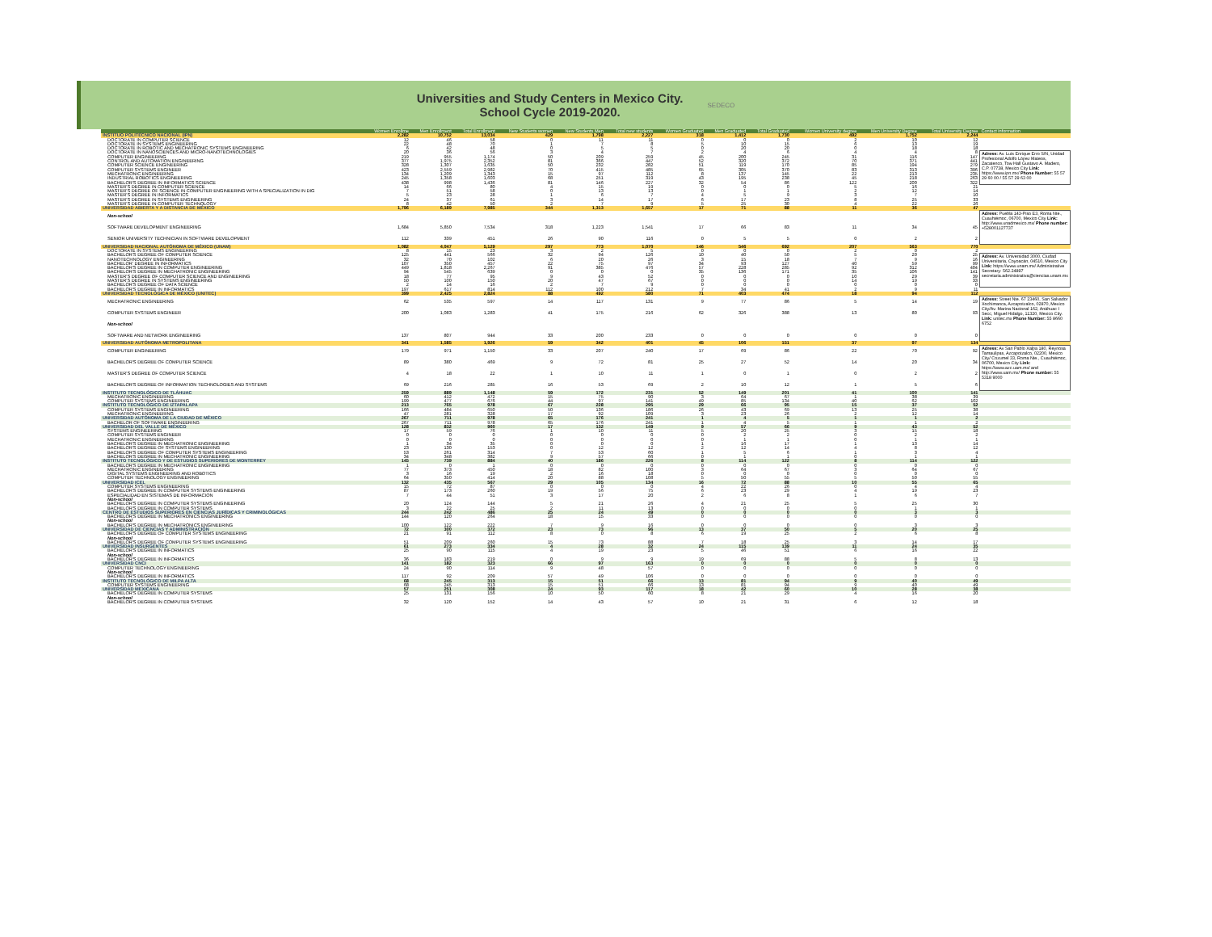Universities and Study Centers in Mexico City.
School Cycle 2019-2020.
SEDECO
| | Women Enrollme | Men Enrollment | Total Enrollment | New Students women | New Students Men | Total new students | Women Graduated | Men Graduated | Total Graduated | Women University degree | Men University Degree | Total University Degree | Contact information |
| --- | --- | --- | --- | --- | --- | --- | --- | --- | --- | --- | --- | --- | --- |
| INSTITUO POLITÉCNICO NACIONAL (IPN) | 2,282 | 10,752 | 13,034 | 429 | 1,798 | 2,227 | 318 | 1,412 | 1,730 | 492 | 1,752 | 2,244 | |
| DOCTORATE IN COMPUTER SCIENCE | 12 | 46 | 58 | 0 | 11 | 11 | 0 | 0 | 0 | 2 | 10 | 12 | |
| DOCTORATE IN SYSTEMS ENGINEERING | 22 | 48 | 70 | 1 | 7 | 8 | 5 | 10 | 15 | 6 | 13 | 19 | |
| DOCTORATE IN ROBOTIC AND MECHATRONIC SYSTEMS ENGINEERING | 6 | 42 | 48 | 0 | 5 | 5 | 0 | 20 | 20 | 0 | 18 | 18 | |
| DOCTORATE IN NANOSCIENCES AND MICRO-NANOTECHNOLOGIES | 20 | 36 | 56 | 3 | 4 | 7 | 2 | 4 | 6 | 4 | 4 | 8 | Adress: Av. Luis Enrique Erro S/N, Unidad Profesional Adolfo López Mateos, Zacatenco, Tow Hall Gustavo A. Madero, C.P. 07738, Mexico City Link: https://www.ipn.mx/ Phone Number: 55 57 29 60 00 / 55 57 29 63 00 |
| COMPUTER ENGINEERING | 219 | 955 | 1,174 | 50 | 209 | 259 | 45 | 200 | 245 | 31 | 116 | 147 | |
| CONTROL AND AUTOMATION ENGINEERING | 377 | 1,975 | 2,352 | 81 | 366 | 447 | 52 | 320 | 372 | 70 | 371 | 441 | |
| COMPUTER SCIENCE ENGINEERING | 328 | 1,307 | 1,635 | 50 | 232 | 282 | 51 | 119 | 170 | 85 | 194 | 279 | |
| COMPUTER SYSTEMS ENGINEER | 423 | 2,559 | 2,982 | 70 | 415 | 485 | 65 | 305 | 370 | 83 | 313 | 396 | |
| MECHATRONIC ENGINEERING | 134 | 1,209 | 1,343 | 15 | 97 | 112 | 8 | 137 | 145 | 22 | 213 | 235 | |
| INDUSTRIAL ROBOTICS ENGINEERING | 245 | 1,358 | 1,603 | 68 | 251 | 319 | 43 | 195 | 238 | 45 | 218 | 263 | |
| BACHELOR'S DEGREE IN INFORMATICS SCIENCE | 438 | 998 | 1,436 | 81 | 146 | 227 | 32 | 54 | 86 | 122 | 200 | 322 | |
| MASTER'S DEGREE IN COMPUTER SCIENCE | 14 | 66 | 80 | 4 | 15 | 19 | 0 | 0 | 0 | 5 | 16 | 21 | |
| MASTER'S DEGREE OF SCIENCE IN COMPUTER ENGINEERING WITH A SPECIALIZATION IN DIG | 7 | 51 | 58 | 0 | 13 | 13 | 0 | 1 | 1 | 2 | 12 | 14 | |
| MASTER'S DEGREE IN INFORMATICS | 5 | 23 | 28 | 1 | 6 | 7 | 4 | 5 | 9 | 3 | 7 | 10 | |
| MASTER'S DEGREE IN SYSTEMS ENGINEERING | 24 | 37 | 61 | 3 | 14 | 17 | 6 | 17 | 23 | 8 | 25 | 33 | |
| MASTER'S DEGREE IN COMPUTER TECHNOLOGY | 8 | 42 | 50 | 2 | 7 | 9 | 5 | 25 | 30 | 4 | 22 | 26 | |
| UNIVERSIDAD ABIERTA Y A DISTANCIA DE MÉXICO | 1,796 | 6,189 | 7,985 | 344 | 1,313 | 1,657 | 17 | 71 | 88 | 11 | 36 | 47 | |
| Non-school | | | | | | | | | | | | | Adress: Puebla 143-Piso E3, Roma Nte., Cuauhtémoc, 06700, Mexico City Link: http://www.unadmexico.mx/ Phone number: +528001127737 |
| SOFTWARE DEVELOPMENT ENGINEERING | 1,684 | 5,850 | 7,534 | 318 | 1,223 | 1,541 | 17 | 66 | 83 | 11 | 34 | 45 | |
| SENIOR UNIVERSITY TECHNICIAN IN SOFTWARE DEVELOPMENT | 112 | 339 | 451 | 26 | 90 | 116 | 0 | 5 | 5 | 0 | 2 | 2 | |
| UNIVERSIDAD NACIONAL AUTÓNOMA DE MÉXICO (UNAM) | 1,082 | 4,047 | 5,129 | 297 | 773 | 1,070 | 146 | 546 | 692 | 207 | 563 | 770 | |
| DOCTORATE IN SYSTEMS ENGINEERING | 8 | 15 | 23 | 3 | 2 | 5 | 0 | 0 | 0 | 2 | 0 | 2 | |
| BACHELOR'S DEGREE OF COMPUTER SCIENCE | 125 | 441 | 566 | 32 | 94 | 126 | 10 | 40 | 50 | 5 | 20 | 25 | Adress: Av. Universidad 3000, Ciudad Universitaria, Coyoacán, 04510, Mexico City Link: https://www.unam.mx/ Administrative Secretary: 562.24897 secretaria.administrativa@ciencias.unam.mx |
| NANOTECHNOLOGY ENGINEERING | 32 | 70 | 102 | 6 | 20 | 26 | 3 | 15 | 18 | 7 | 9 | 16 | |
| BACHELOR' DEGREE IN INFORMATICS | 107 | 350 | 457 | 22 | 75 | 97 | 34 | 93 | 127 | 40 | 59 | 99 | |
| BACHELOR'S DEGREE IN COMPUTER ENGINEERING | 449 | 1,818 | 2,267 | 91 | 385 | 476 | 57 | 228 | 285 | 92 | 312 | 404 | |
| BACHELOR'S DEGREE IN MECHATRONIC ENGINEERING | 94 | 545 | 639 | 0 | 0 | 0 | 35 | 136 | 171 | 35 | 106 | 141 | |
| MASTER'S DEGREE OF COMPUTER SCIENCE AND ENGINEERING | 18 | 77 | 95 | 9 | 43 | 52 | 0 | 0 | 0 | 10 | 29 | 39 | |
| MASTER'S DEGREE IN SYSTEMS ENGINEERING | 50 | 100 | 150 | 20 | 47 | 67 | 0 | 0 | 0 | 14 | 19 | 33 | |
| BACHELOR'S DEGREE OF DATA SCIENCE | 2 | 14 | 16 | 2 | 7 | 9 | 0 | 0 | 0 | 0 | 0 | 0 | |
| BACHELOR'S DEGREE IN INFORMATICS | 197 | 617 | 814 | 112 | 100 | 212 | 7 | 34 | 41 | 2 | 9 | 11 | |
| UNIVERSIDAD TECNOLÓGICA DE MÉXICO (UNITEC) | 399 | 2,425 | 2,824 | 88 | 492 | 580 | 71 | 403 | 474 | 18 | 94 | 112 | |
| MECHATRONIC ENGINEERING | 62 | 535 | 597 | 14 | 117 | 131 | 9 | 77 | 86 | 5 | 14 | 19 | Adress: Street Nte. 67 23460, San Salvador Xochimanca, Azcapotzalco, 02870, Mexico City/Av. Marina Nacional 162, Anáhuac I Secc, Miguel Hidalgo, 11320, Mexico City. Link: unitec.mx Phone Number: 55 8660 6752 |
| COMPUTER SYSTEMS ENGINEER | 200 | 1,083 | 1,283 | 41 | 175 | 216 | 62 | 326 | 388 | 13 | 80 | 93 | |
| Non-school | | | | | | | | | | | | | |
| SOFTWARE AND NETWORK ENGINEERING | 137 | 807 | 944 | 33 | 200 | 233 | 0 | 0 | 0 | 0 | 0 | 0 | |
| UNIVERSIDAD AUTÓNOMA METROPOLITANA | 341 | 1,585 | 1,926 | 59 | 342 | 401 | 45 | 106 | 151 | 37 | 97 | 134 | |
| COMPUTER ENGINEERING | 179 | 971 | 1,150 | 33 | 207 | 240 | 17 | 69 | 86 | 22 | 70 | 92 | Adress: Av San Pablo Xalpa 180, Reynosa Tamaulipas, Azcapotzalco, 02200, Mexico City/ Cozumel 33, Roma Nte., Cuauhtémoc, 06700, Mexico City Link: https://www.azc.uam.mx/ and http://www.uam.mx/ Phone number: 55 5318 9000 |
| BACHELOR'S DEGREE OF COMPUTER SCIENCE | 89 | 380 | 469 | 9 | 72 | 81 | 25 | 27 | 52 | 14 | 20 | 34 | |
| MASTER'S DEGREE OF COMPUTER SCIENCE | 4 | 18 | 22 | 1 | 10 | 11 | 1 | 0 | 1 | 0 | 2 | 2 | |
| BACHELOR'S DEGREE OF INFORMATION TECHNOLOGIES AND SYSTEMS | 69 | 216 | 285 | 16 | 53 | 69 | 2 | 10 | 12 | 1 | 5 | 6 | |
| INSTITUTO TECNOLÓGICO DE TLÁHUAC | 259 | 889 | 1,148 | 59 | 172 | 231 | 52 | 149 | 201 | 41 | 100 | 141 | |
| MECHATRONIC ENGINEERING | 60 | 412 | 472 | 15 | 75 | 90 | 3 | 64 | 67 | 1 | 38 | 39 | |
| COMPUTER SYSTEMS ENGINEERING | 199 | 477 | 676 | 44 | 97 | 141 | 49 | 85 | 134 | 40 | 62 | 102 | |
| INSTITUTO TECNOLÓGICO DE IZTAPALAPA | 213 | 765 | 978 | 67 | 228 | 295 | 29 | 66 | 95 | 15 | 37 | 52 | |
| COMPUTER SYSTEMS ENGINEERING | 166 | 484 | 650 | 50 | 136 | 186 | 26 | 43 | 69 | 13 | 25 | 38 | |
| MECHATRONIC ENGINEERING | 47 | 281 | 328 | 17 | 92 | 109 | 3 | 23 | 26 | 2 | 12 | 14 | |
| UNIVERSIDAD AUTÓNOMA DE LA CIUDAD DE MÉXICO | 267 | 711 | 978 | 65 | 176 | 241 | 1 | 4 | 5 | 1 | 1 | 2 | |
| BACHELOR OF SOFTWARE ENGINEERING | 267 | 711 | 978 | 65 | 176 | 241 | 1 | 4 | 5 | 1 | 1 | 2 | |
| UNIVERSIDAD DEL VALLE DE MÉXICO | 128 | 832 | 960 | 17 | 132 | 149 | 9 | 57 | 66 | 9 | 43 | 52 | |
| SYSTEMS ENGINEERING | 17 | 59 | 76 | 1 | 10 | 11 | 5 | 20 | 25 | 3 | 15 | 18 | |
| COMPUTER SYSTEMS ENGINEER | 0 | 0 | 0 | 0 | 0 | 0 | 0 | 2 | 2 | 0 | 2 | 2 | |
| MECHATRONIC ENGINEERING | 0 | 0 | 0 | 0 | 0 | 0 | 0 | 1 | 1 | 0 | 1 | 1 | |
| BACHELOR'S DEGREE IN MECHATRONIC ENGINEERING | 1 | 34 | 35 | 0 | 0 | 0 | 1 | 16 | 17 | 1 | 13 | 14 | |
| BACHELOR'S DEGREE OF SYSTEMS ENGINEERING | 23 | 130 | 153 | 0 | 12 | 12 | 2 | 12 | 14 | 4 | 8 | 12 | |
| BACHELOR'S DEGREE OF COMPUTER SYSTEMS ENGINEERING | 53 | 261 | 314 | 7 | 53 | 60 | 1 | 5 | 6 | 1 | 3 | 4 | |
| BACHELOR'S DEGREE IN MECHATRONIC ENGINEERING | 34 | 348 | 382 | 9 | 57 | 66 | 0 | 1 | 1 | 0 | 1 | 1 | |
| INSTITUTO TECNOLÓGICO Y DE ESTUDIOS SUPERIORES DE MONTERREY | 145 | 739 | 884 | 40 | 186 | 226 | 8 | 114 | 122 | 8 | 114 | 122 | |
| BACHELOR'S DEGREE IN MECHATRONIC ENGINEERING | 1 | 0 | 1 | 0 | 0 | 0 | 0 | 0 | 0 | 0 | 0 | 0 | |
| MECHATRONIC ENGINEERING | 77 | 373 | 450 | 18 | 82 | 100 | 3 | 64 | 67 | 3 | 64 | 67 | |
| DIGITAL SYSTEMS ENGINEERING AND ROBOTICS | 3 | 16 | 19 | 2 | 16 | 18 | 0 | 0 | 0 | 0 | 0 | 0 | |
| COMPUTER TECHNOLOGY ENGINEERING | 64 | 350 | 414 | 20 | 88 | 108 | 5 | 50 | 55 | 5 | 50 | 55 | |
| UNIVERSIDAD ICEL | 132 | 435 | 567 | 29 | 105 | 134 | 16 | 72 | 88 | 10 | 55 | 65 | |
| COMPUTER SYSTEMS ENGINEERING | 15 | 72 | 87 | 0 | 0 | 0 | 4 | 22 | 26 | 0 | 4 | 4 | |
| BACHELOR'S DEGREE IN COMPUTER SYSTEMS ENGINEERING | 87 | 173 | 260 | 19 | 56 | 75 | 6 | 23 | 29 | 4 | 19 | 23 | |
| ESPECIALIDAD EN SISTEMAS DE INFORMACION | 7 | 44 | 51 | 3 | 17 | 20 | 2 | 6 | 8 | 1 | 6 | 7 | |
| Non-school | | | | | | | | | | | | | |
| BACHELOR'S DEGREE IN COMPUTER SYSTEMS ENGINEERING | 20 | 124 | 144 | 5 | 21 | 26 | 4 | 21 | 25 | 5 | 25 | 30 | |
| BACHELOR'S DEGREE IN COMPUTER SYSTEMS | 3 | 22 | 25 | 2 | 11 | 13 | 0 | 0 | 0 | 0 | 1 | 1 | |
| CENTRO DE ESTUDIOS SUPERIORES EN CIENCIAS JURÍDICAS Y CRIMINOLÓGICAS | 244 | 242 | 486 | 25 | 24 | 49 | 0 | 0 | 0 | 0 | 3 | 3 | |
| BACHELOR'S DEGREE IN MECHATRONICS ENGINEERING | 144 | 120 | 264 | 18 | 15 | 33 | 0 | 0 | 0 | 0 | 0 | 0 | |
| Non-school | | | | | | | | | | | | | |
| BACHELOR'S DEGREE IN MECHATRONICS ENGINEERING | 100 | 122 | 222 | 7 | 9 | 16 | 0 | 0 | 0 | 0 | 3 | 3 | |
| UNIVERSIDAD DE CIENCIAS Y ADMINISTRACIÓN | 72 | 300 | 372 | 23 | 73 | 96 | 13 | 37 | 50 | 5 | 20 | 25 | |
| BACHELOR'S DEGREE OF COMPUTER SYSTEMS ENGINEERING | 21 | 91 | 112 | 8 | 0 | 8 | 6 | 19 | 25 | 2 | 6 | 8 | |
| Non-school | | | | | | | | | | | | | |
| BACHELOR'S DEGREE OF COMPUTER SYSTEMS ENGINEERING | 51 | 209 | 260 | 15 | 73 | 88 | 7 | 18 | 25 | 3 | 14 | 17 | |
| UNIVERSIDAD INSURGENTES | 61 | 273 | 334 | 4 | 28 | 32 | 24 | 115 | 139 | 11 | 24 | 35 | |
| BACHELOR'S DEGREE IN INFORMATICS | 25 | 90 | 115 | 4 | 19 | 23 | 5 | 46 | 51 | 6 | 16 | 22 | |
| Non-school | | | | | | | | | | | | | |
| BACHELOR'S DEGREE IN INFORMATICS | 36 | 183 | 219 | 0 | 9 | 9 | 19 | 69 | 88 | 5 | 8 | 13 | |
| UNIVERSIDAD CNCI | 141 | 182 | 323 | 66 | 97 | 163 | 0 | 0 | 0 | 0 | 0 | 0 | |
| COMPUTER TECHNOLOGY ENGINEERING | 24 | 90 | 114 | 9 | 48 | 57 | 0 | 0 | 0 | 0 | 0 | 0 | |
| Non-school | | | | | | | | | | | | | |
| BACHELOR'S DEGREE IN INFORMATICS | 117 | 92 | 209 | 57 | 49 | 106 | 0 | 0 | 0 | 0 | 0 | 0 | |
| INSTITUTO TECNOLÓGICO DE MILPA ALTA | 68 | 245 | 313 | 15 | 51 | 66 | 13 | 81 | 94 | 9 | 40 | 49 | |
| COMPUTER SYSTEMS ENGINEERING | 68 | 245 | 313 | 15 | 51 | 66 | 13 | 81 | 94 | 9 | 40 | 49 | |
| UNIVERSIDAD MEXICANA | 57 | 251 | 308 | 24 | 93 | 117 | 18 | 42 | 60 | 10 | 28 | 38 | |
| BACHELOR'S DEGREE IN COMPUTER SYSTEMS | 25 | 131 | 156 | 10 | 50 | 60 | 8 | 21 | 29 | 4 | 16 | 20 | |
| Non-school | | | | | | | | | | | | | |
| BACHELOR'S DEGREE IN COMPUTER SYSTEMS | 32 | 120 | 152 | 14 | 43 | 57 | 10 | 21 | 31 | 6 | 12 | 18 | |